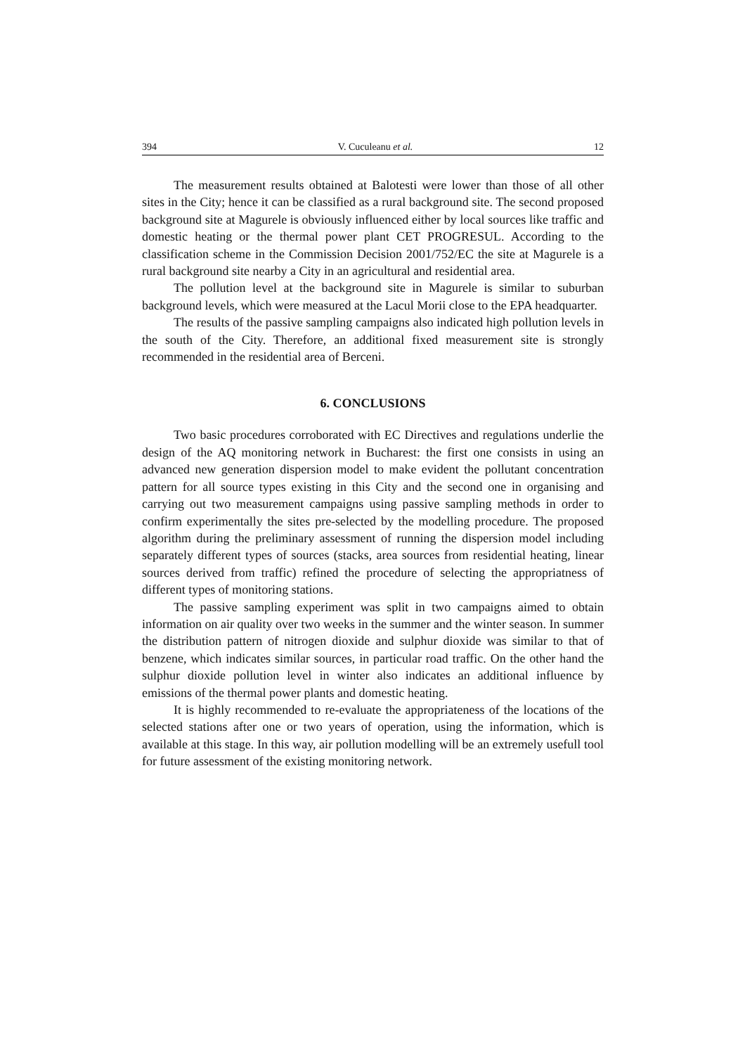394 V. Cuculeanu et al. 12
The measurement results obtained at Balotesti were lower than those of all other sites in the City; hence it can be classified as a rural background site. The second proposed background site at Magurele is obviously influenced either by local sources like traffic and domestic heating or the thermal power plant CET PROGRESUL. According to the classification scheme in the Commission Decision 2001/752/EC the site at Magurele is a rural background site nearby a City in an agricultural and residential area.
The pollution level at the background site in Magurele is similar to suburban background levels, which were measured at the Lacul Morii close to the EPA headquarter.
The results of the passive sampling campaigns also indicated high pollution levels in the south of the City. Therefore, an additional fixed measurement site is strongly recommended in the residential area of Berceni.
6. CONCLUSIONS
Two basic procedures corroborated with EC Directives and regulations underlie the design of the AQ monitoring network in Bucharest: the first one consists in using an advanced new generation dispersion model to make evident the pollutant concentration pattern for all source types existing in this City and the second one in organising and carrying out two measurement campaigns using passive sampling methods in order to confirm experimentally the sites pre-selected by the modelling procedure. The proposed algorithm during the preliminary assessment of running the dispersion model including separately different types of sources (stacks, area sources from residential heating, linear sources derived from traffic) refined the procedure of selecting the appropriatness of different types of monitoring stations.
The passive sampling experiment was split in two campaigns aimed to obtain information on air quality over two weeks in the summer and the winter season. In summer the distribution pattern of nitrogen dioxide and sulphur dioxide was similar to that of benzene, which indicates similar sources, in particular road traffic. On the other hand the sulphur dioxide pollution level in winter also indicates an additional influence by emissions of the thermal power plants and domestic heating.
It is highly recommended to re-evaluate the appropriateness of the locations of the selected stations after one or two years of operation, using the information, which is available at this stage. In this way, air pollution modelling will be an extremely usefull tool for future assessment of the existing monitoring network.